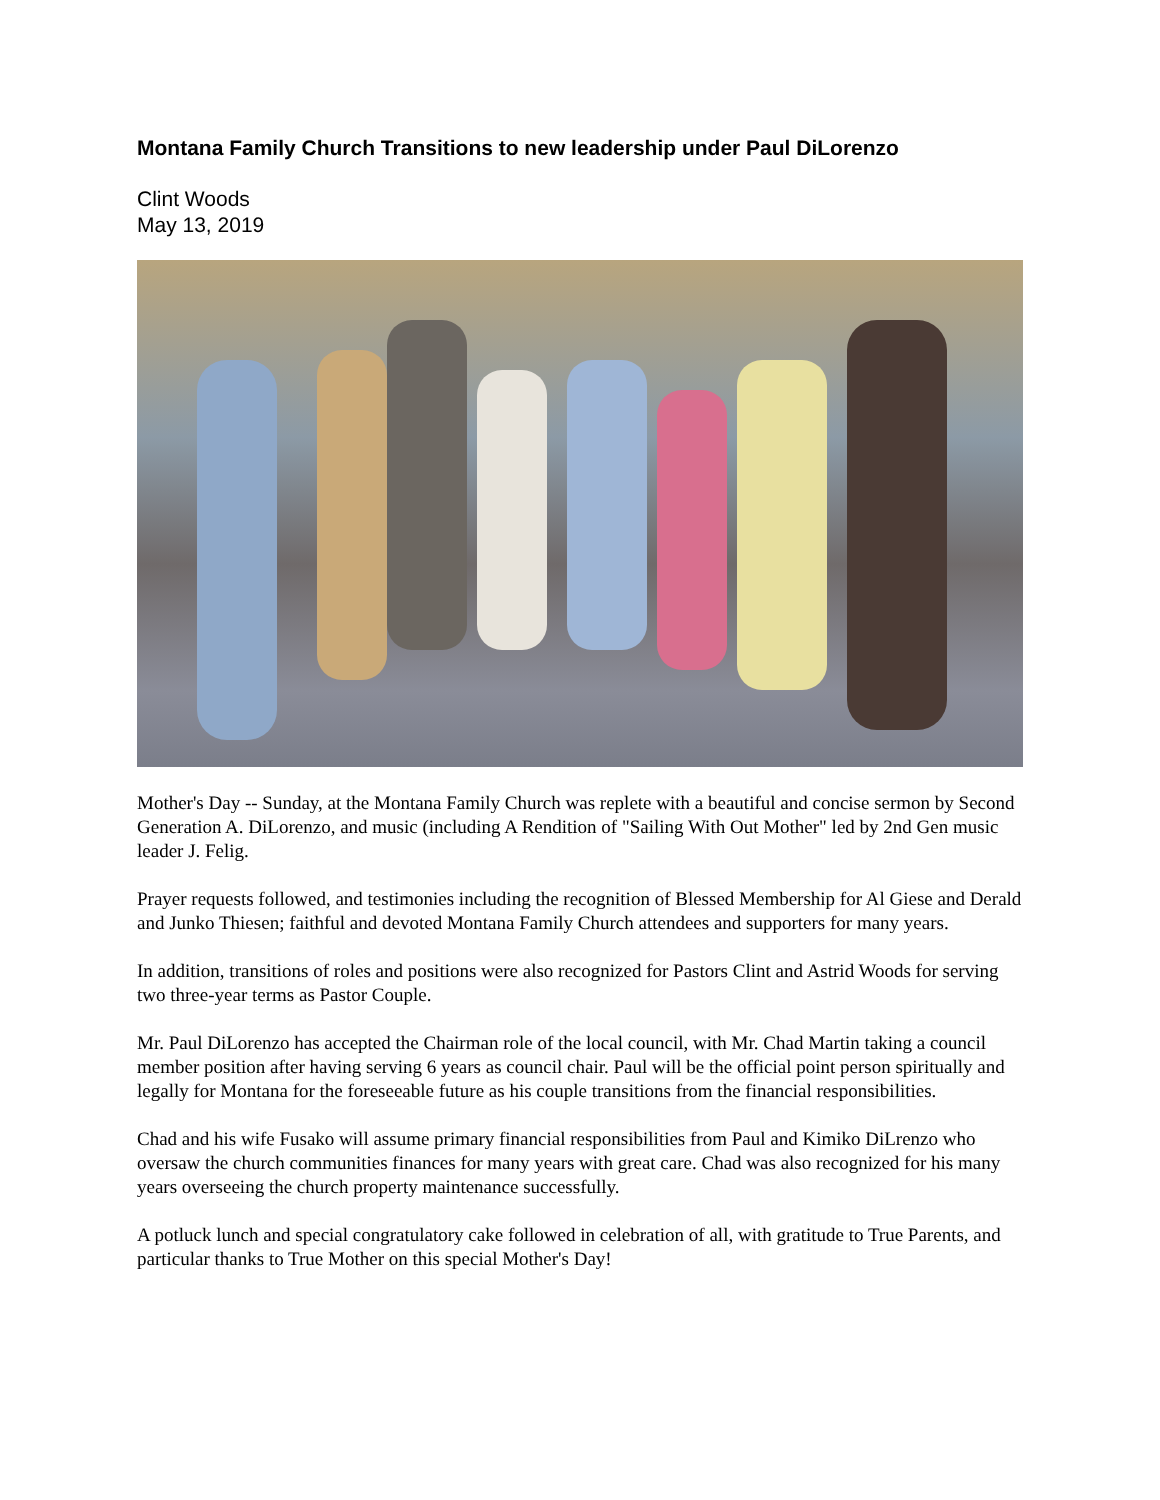Montana Family Church Transitions to new leadership under Paul DiLorenzo
Clint Woods
May 13, 2019
Mother's Day -- Sunday, at the Montana Family Church was replete with a beautiful and concise sermon by Second Generation A. DiLorenzo, and music (including A Rendition of "Sailing With Out Mother" led by 2nd Gen music leader J. Felig.
Prayer requests followed, and testimonies including the recognition of Blessed Membership for Al Giese and Derald and Junko Thiesen; faithful and devoted Montana Family Church attendees and supporters for many years.
In addition, transitions of roles and positions were also recognized for Pastors Clint and Astrid Woods for serving two three-year terms as Pastor Couple.
Mr. Paul DiLorenzo has accepted the Chairman role of the local council, with Mr. Chad Martin taking a council member position after having serving 6 years as council chair. Paul will be the official point person spiritually and legally for Montana for the foreseeable future as his couple transitions from the financial responsibilities.
Chad and his wife Fusako will assume primary financial responsibilities from Paul and Kimiko DiLrenzo who oversaw the church communities finances for many years with great care. Chad was also recognized for his many years overseeing the church property maintenance successfully.
A potluck lunch and special congratulatory cake followed in celebration of all, with gratitude to True Parents, and particular thanks to True Mother on this special Mother's Day!